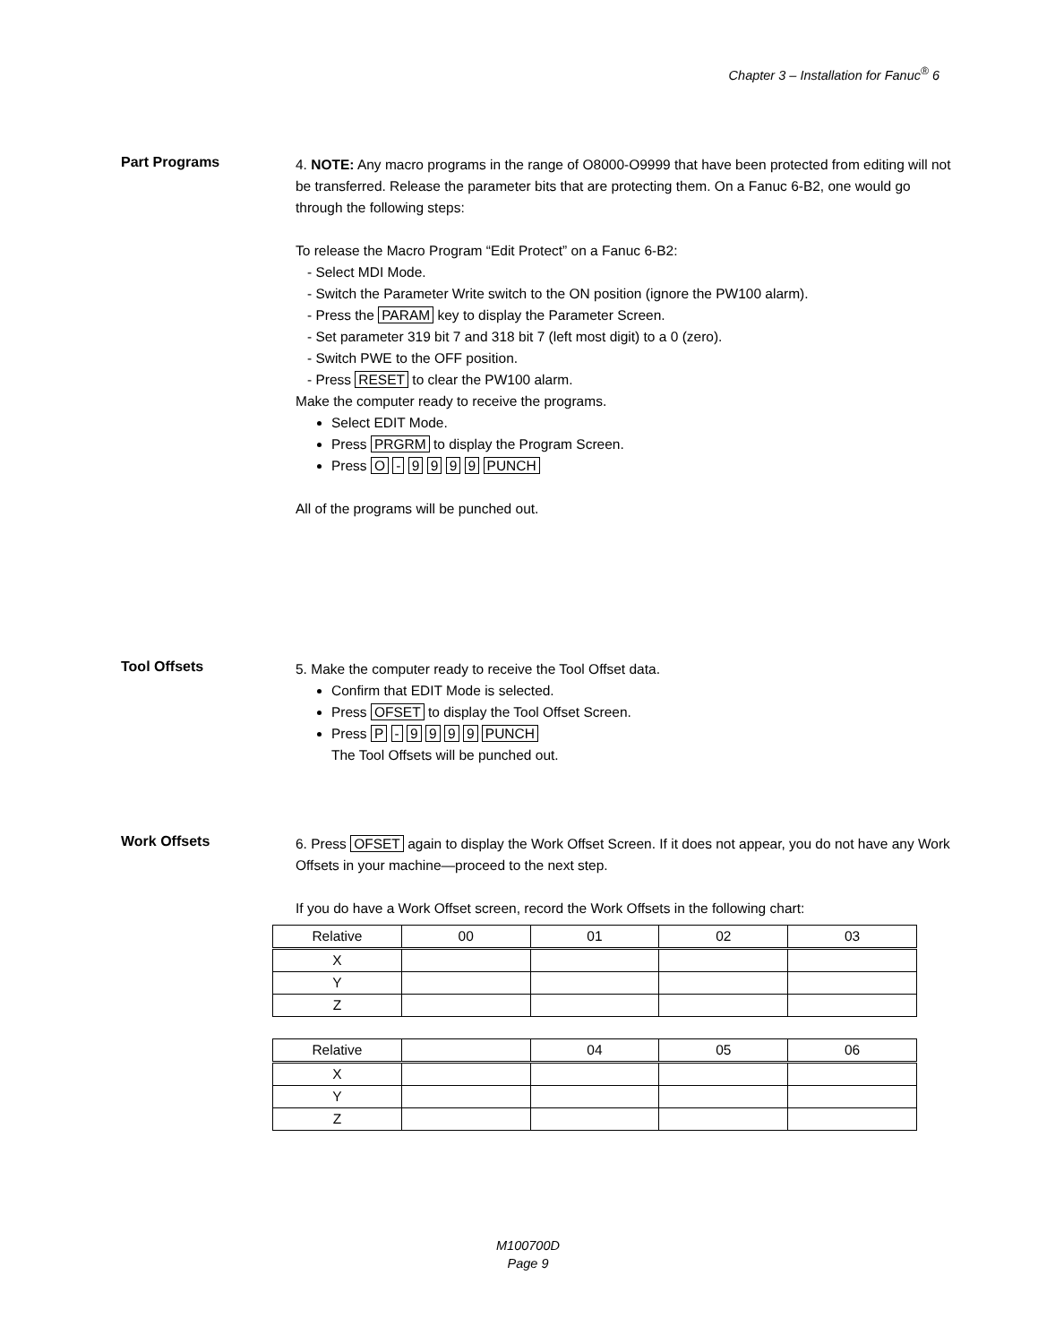Chapter 3 – Installation for Fanuc<sup>®</sup> 6
Part Programs
4. NOTE: Any macro programs in the range of O8000-O9999 that have been protected from editing will not be transferred. Release the parameter bits that are protecting them. On a Fanuc 6-B2, one would go through the following steps:
To release the Macro Program “Edit Protect” on a Fanuc 6-B2:
- Select MDI Mode.
- Switch the Parameter Write switch to the ON position (ignore the PW100 alarm).
- Press the PARAM key to display the Parameter Screen.
- Set parameter 319 bit 7 and 318 bit 7 (left most digit) to a 0 (zero).
- Switch PWE to the OFF position.
- Press RESET to clear the PW100 alarm.
Make the computer ready to receive the programs.
Select EDIT Mode.
Press PRGRM to display the Program Screen.
Press O - 9 9 9 9 PUNCH
All of the programs will be punched out.
Tool Offsets
5. Make the computer ready to receive the Tool Offset data.
Confirm that EDIT Mode is selected.
Press OFSET to display the Tool Offset Screen.
Press P - 9 9 9 9 PUNCH
The Tool Offsets will be punched out.
Work Offsets
6. Press OFSET again to display the Work Offset Screen. If it does not appear, you do not have any Work Offsets in your machine—proceed to the next step.
If you do have a Work Offset screen, record the Work Offsets in the following chart:
| Relative | 00 | 01 | 02 | 03 |
| X | | | | |
| Y | | | | |
| Z | | | | |
| Relative | | 04 | 05 | 06 |
| X | | | | |
| Y | | | | |
| Z | | | | |
M100700D
Page 9